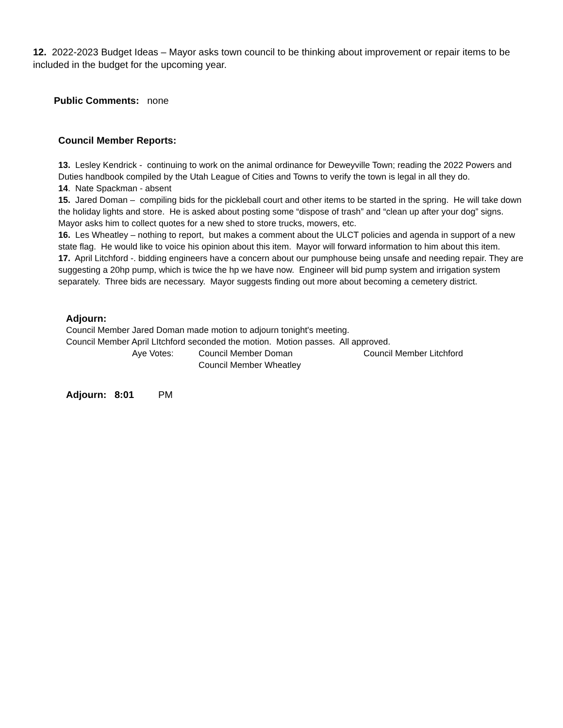12. 2022-2023 Budget Ideas – Mayor asks town council to be thinking about improvement or repair items to be included in the budget for the upcoming year.
Public Comments: none
Council Member Reports:
13. Lesley Kendrick - continuing to work on the animal ordinance for Deweyville Town; reading the 2022 Powers and Duties handbook compiled by the Utah League of Cities and Towns to verify the town is legal in all they do.
14. Nate Spackman - absent
15. Jared Doman – compiling bids for the pickleball court and other items to be started in the spring. He will take down the holiday lights and store. He is asked about posting some “dispose of trash” and “clean up after your dog” signs. Mayor asks him to collect quotes for a new shed to store trucks, mowers, etc.
16. Les Wheatley – nothing to report, but makes a comment about the ULCT policies and agenda in support of a new state flag. He would like to voice his opinion about this item. Mayor will forward information to him about this item.
17. April Litchford -. bidding engineers have a concern about our pumphouse being unsafe and needing repair. They are suggesting a 20hp pump, which is twice the hp we have now. Engineer will bid pump system and irrigation system separately. Three bids are necessary. Mayor suggests finding out more about becoming a cemetery district.
Adjourn:
Council Member Jared Doman made motion to adjourn tonight's meeting.
Council Member April LItchford seconded the motion. Motion passes. All approved.
Aye Votes: Council Member Doman Council Member Litchford
Council Member Wheatley
Adjourn: 8:01 PM